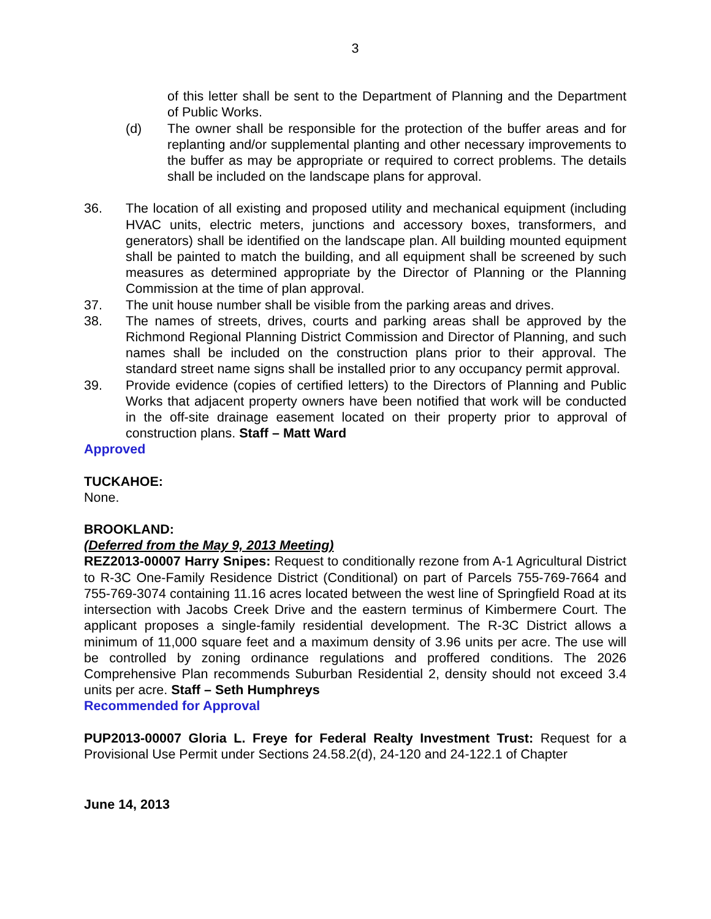3
of this letter shall be sent to the Department of Planning and the Department of Public Works.
(d) The owner shall be responsible for the protection of the buffer areas and for replanting and/or supplemental planting and other necessary improvements to the buffer as may be appropriate or required to correct problems. The details shall be included on the landscape plans for approval.
36. The location of all existing and proposed utility and mechanical equipment (including HVAC units, electric meters, junctions and accessory boxes, transformers, and generators) shall be identified on the landscape plan. All building mounted equipment shall be painted to match the building, and all equipment shall be screened by such measures as determined appropriate by the Director of Planning or the Planning Commission at the time of plan approval.
37. The unit house number shall be visible from the parking areas and drives.
38. The names of streets, drives, courts and parking areas shall be approved by the Richmond Regional Planning District Commission and Director of Planning, and such names shall be included on the construction plans prior to their approval. The standard street name signs shall be installed prior to any occupancy permit approval.
39. Provide evidence (copies of certified letters) to the Directors of Planning and Public Works that adjacent property owners have been notified that work will be conducted in the off-site drainage easement located on their property prior to approval of construction plans. Staff – Matt Ward
Approved
TUCKAHOE:
None.
BROOKLAND:
(Deferred from the May 9, 2013 Meeting)
REZ2013-00007 Harry Snipes: Request to conditionally rezone from A-1 Agricultural District to R-3C One-Family Residence District (Conditional) on part of Parcels 755-769-7664 and 755-769-3074 containing 11.16 acres located between the west line of Springfield Road at its intersection with Jacobs Creek Drive and the eastern terminus of Kimbermere Court. The applicant proposes a single-family residential development. The R-3C District allows a minimum of 11,000 square feet and a maximum density of 3.96 units per acre. The use will be controlled by zoning ordinance regulations and proffered conditions. The 2026 Comprehensive Plan recommends Suburban Residential 2, density should not exceed 3.4 units per acre. Staff – Seth Humphreys
Recommended for Approval
PUP2013-00007 Gloria L. Freye for Federal Realty Investment Trust: Request for a Provisional Use Permit under Sections 24.58.2(d), 24-120 and 24-122.1 of Chapter
June 14, 2013